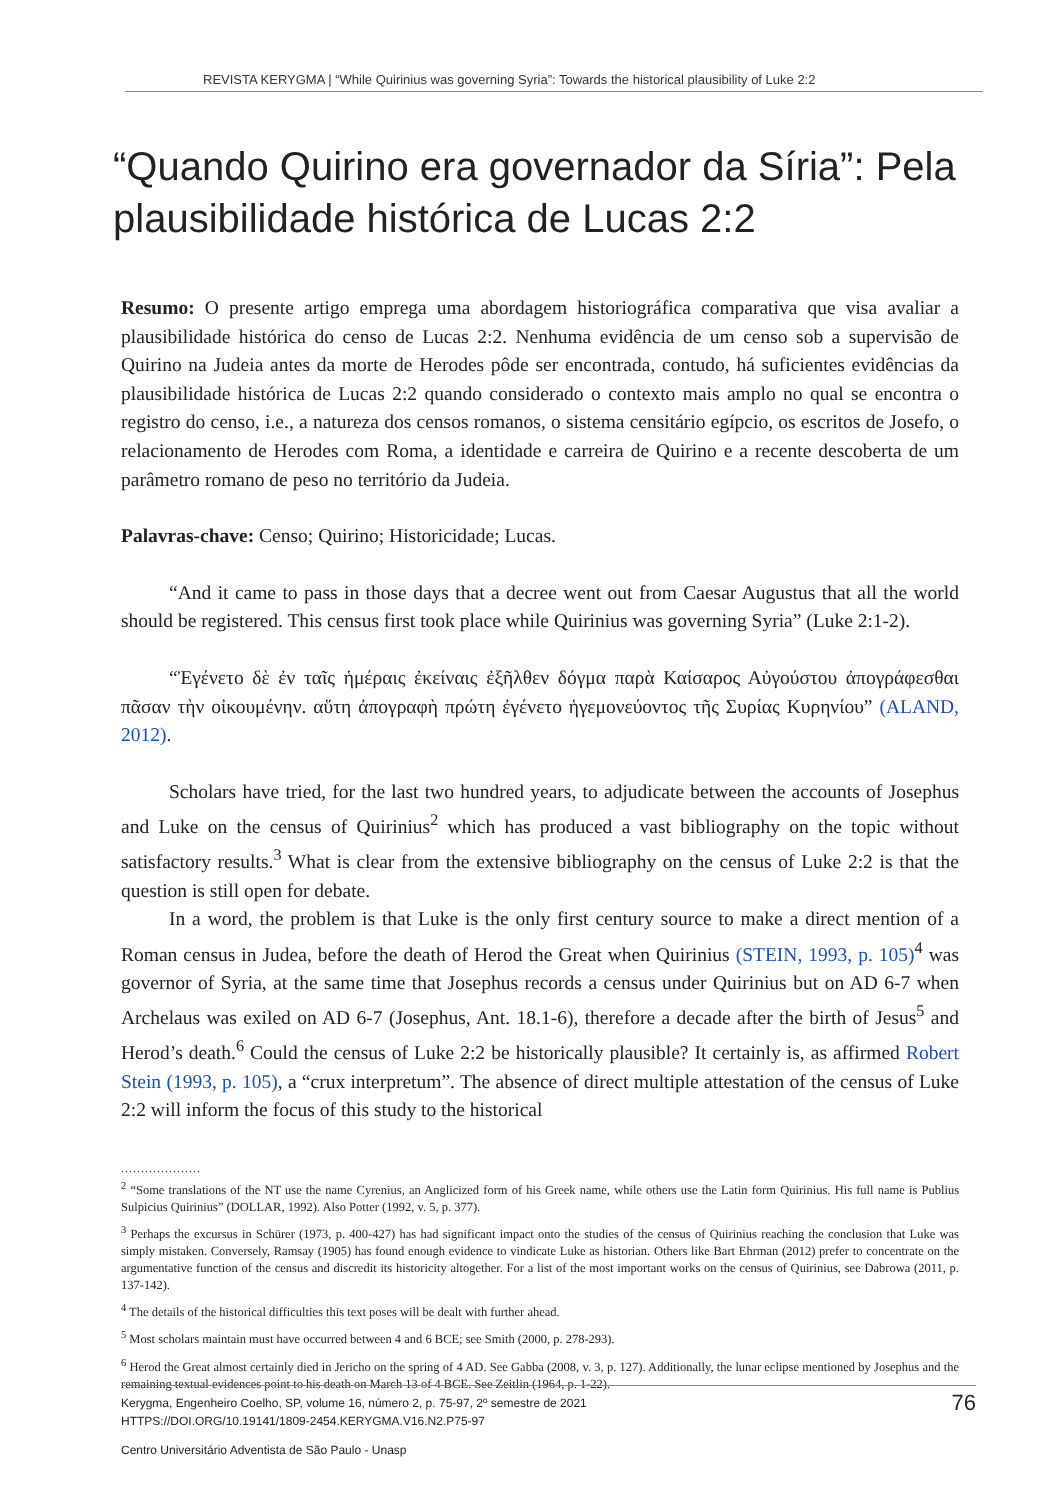REVISTA KERYGMA | “While Quirinius was governing Syria”: Towards the historical plausibility of Luke 2:2
“Quando Quirino era governador da Síria”: Pela plausibilidade histórica de Lucas 2:2
Resumo: O presente artigo emprega uma abordagem historiográfica comparativa que visa avaliar a plausibilidade histórica do censo de Lucas 2:2. Nenhuma evidência de um censo sob a supervisão de Quirino na Judeia antes da morte de Herodes pôde ser encontrada, contudo, há suficientes evidências da plausibilidade histórica de Lucas 2:2 quando considerado o contexto mais amplo no qual se encontra o registro do censo, i.e., a natureza dos censos romanos, o sistema censitário egípcio, os escritos de Josefo, o relacionamento de Herodes com Roma, a identidade e carreira de Quirino e a recente descoberta de um parâmetro romano de peso no território da Judeia.
Palavras-chave: Censo; Quirino; Historicidade; Lucas.
“And it came to pass in those days that a decree went out from Caesar Augustus that all the world should be registered. This census first took place while Quirinius was governing Syria” (Luke 2:1-2).
“Ἐγένετο δὲ ἐν ταῖς ἡμέραις ἐκείναις ἐξῆλθεν δόγμα παρὰ Καίσαρος Αὐγούστου ἀπογράφεσθαι πᾶσαν τὴν οἰκουμένην. αὕτη ἀπογραφὴ πρώτη ἐγένετο ἡγεμονεύοντος τῆς Συρίας Κυρηνίου” (ALAND, 2012).
Scholars have tried, for the last two hundred years, to adjudicate between the accounts of Josephus and Luke on the census of Quirinius<sup>2</sup> which has produced a vast bibliography on the topic without satisfactory results.<sup>3</sup> What is clear from the extensive bibliography on the census of Luke 2:2 is that the question is still open for debate.
In a word, the problem is that Luke is the only first century source to make a direct mention of a Roman census in Judea, before the death of Herod the Great when Quirinius (STEIN, 1993, p. 105)<sup>4</sup> was governor of Syria, at the same time that Josephus records a census under Quirinius but on AD 6-7 when Archelaus was exiled on AD 6-7 (Josephus, Ant. 18.1-6), therefore a decade after the birth of Jesus<sup>5</sup> and Herod’s death.<sup>6</sup> Could the census of Luke 2:2 be historically plausible? It certainly is, as affirmed Robert Stein (1993, p. 105), a “crux interpretum”. The absence of direct multiple attestation of the census of Luke 2:2 will inform the focus of this study to the historical
....................
<sup>2</sup> “Some translations of the NT use the name Cyrenius, an Anglicized form of his Greek name, while others use the Latin form Quirinius. His full name is Publius Sulpicius Quirinius” (DOLLAR, 1992). Also Potter (1992, v. 5, p. 377).
<sup>3</sup> Perhaps the excursus in Schürer (1973, p. 400-427) has had significant impact onto the studies of the census of Quirinius reaching the conclusion that Luke was simply mistaken. Conversely, Ramsay (1905) has found enough evidence to vindicate Luke as historian. Others like Bart Ehrman (2012) prefer to concentrate on the argumentative function of the census and discredit its historicity altogether. For a list of the most important works on the census of Quirinius, see Dabrowa (2011, p. 137-142).
<sup>4</sup> The details of the historical difficulties this text poses will be dealt with further ahead.
<sup>5</sup> Most scholars maintain must have occurred between 4 and 6 BCE; see Smith (2000, p. 278-293).
<sup>6</sup> Herod the Great almost certainly died in Jericho on the spring of 4 AD. See Gabba (2008, v. 3, p. 127). Additionally, the lunar eclipse mentioned by Josephus and the remaining textual evidences point to his death on March 13 of 4 BCE. See Zeitlin (1964, p. 1-22).
Kerygma, Engenheiro Coelho, SP, volume 16, número 2, p. 75-97, 2º semestre de 2021
HTTPS://DOI.ORG/10.19141/1809-2454.KERYGMA.V16.N2.P75-97
76
Centro Universitário Adventista de São Paulo - Unasp